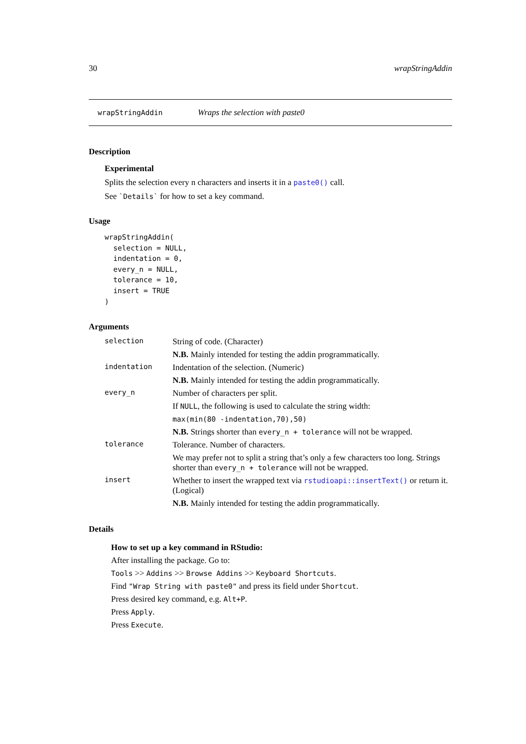30 wrapStringAddin
wrapStringAddin Wraps the selection with paste0
Description
Experimental
Splits the selection every n characters and inserts it in a paste0() call.
See `Details` for how to set a key command.
Usage
wrapStringAddin(
  selection = NULL,
  indentation = 0,
  every_n = NULL,
  tolerance = 10,
  insert = TRUE
)
Arguments
| selection | String of code. (Character) N.B. Mainly intended for testing the addin programmatically. |
| indentation | Indentation of the selection. (Numeric) N.B. Mainly intended for testing the addin programmatically. |
| every_n | Number of characters per split. If NULL , the following is used to calculate the string width: max(min(80 -indentation,70),50) N.B. Strings shorter than every_n + tolerance will not be wrapped. |
| tolerance | Tolerance. Number of characters. We may prefer not to split a string that’s only a few characters too long. Strings shorter than every_n + tolerance will not be wrapped. |
| insert | Whether to insert the wrapped text via rstudioapi::insertText() or return it. (Logical) N.B. Mainly intended for testing the addin programmatically. |
Details
How to set up a key command in RStudio:
After installing the package. Go to:
Tools >> Addins >> Browse Addins >> Keyboard Shortcuts.
Find "Wrap String with paste0" and press its field under Shortcut.
Press desired key command, e.g. Alt+P.
Press Apply.
Press Execute.